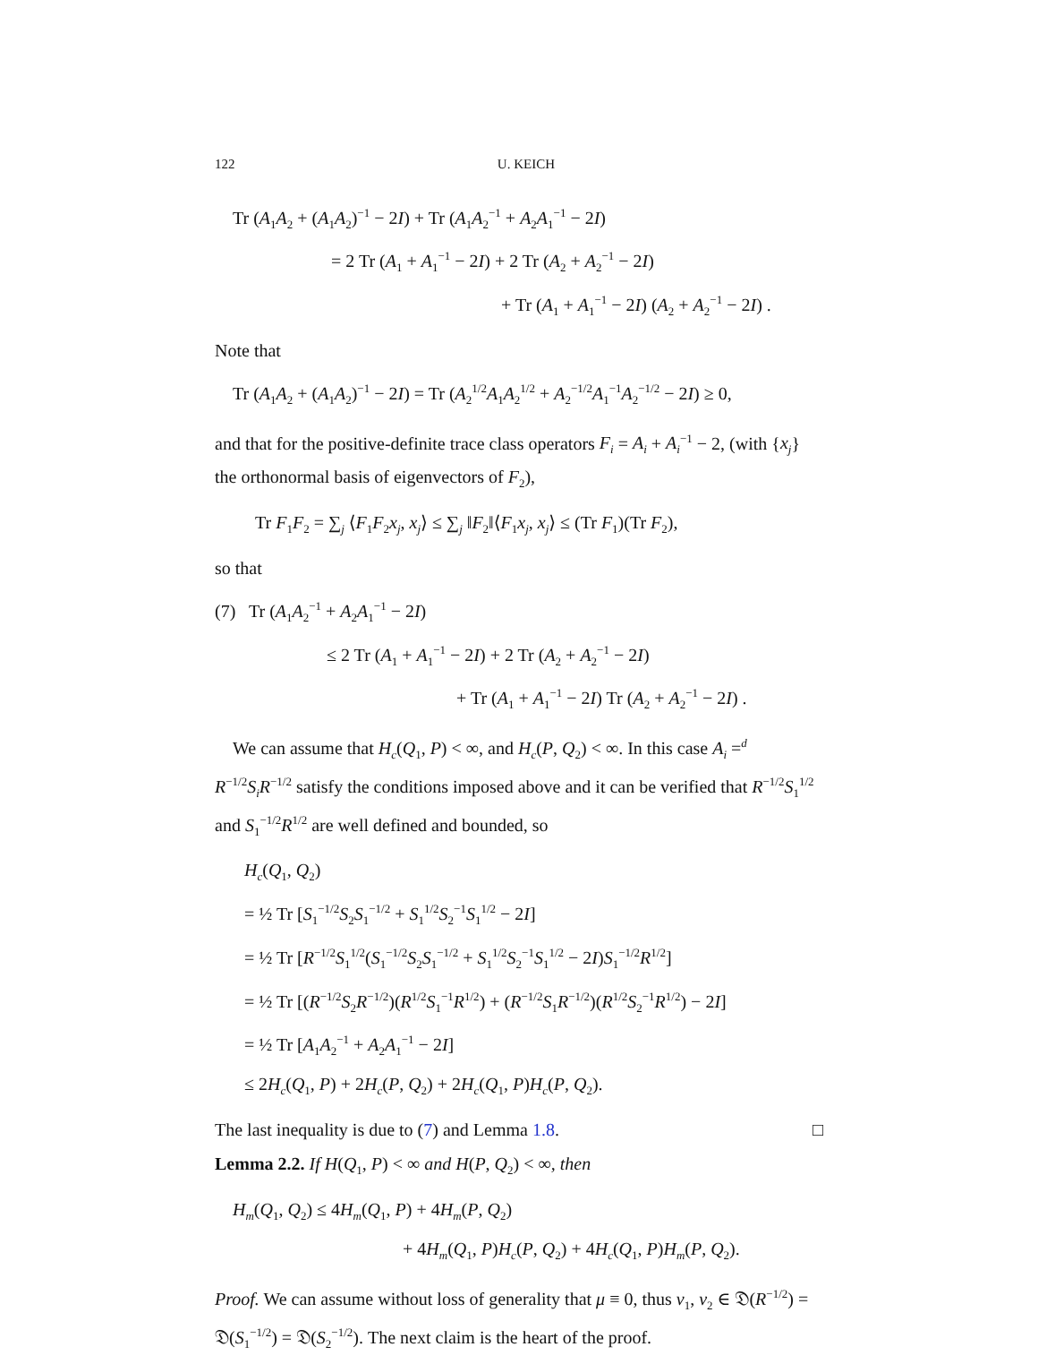122 U. KEICH
Tr (A<sub>1</sub>A<sub>2</sub> + (A<sub>1</sub>A<sub>2</sub>)<sup>−1</sup> − 2I) + Tr (A<sub>1</sub>A<sub>2</sub><sup>−1</sup> + A<sub>2</sub>A<sub>1</sub><sup>−1</sup> − 2I)
= 2 Tr (A<sub>1</sub> + A<sub>1</sub><sup>−1</sup> − 2I) + 2 Tr (A<sub>2</sub> + A<sub>2</sub><sup>−1</sup> − 2I)
+ Tr (A<sub>1</sub> + A<sub>1</sub><sup>−1</sup> − 2I) (A<sub>2</sub> + A<sub>2</sub><sup>−1</sup> − 2I) .
Note that
Tr (A<sub>1</sub>A<sub>2</sub> + (A<sub>1</sub>A<sub>2</sub>)<sup>−1</sup> − 2I) = Tr (A<sub>2</sub><sup>1/2</sup>A<sub>1</sub>A<sub>2</sub><sup>1/2</sup> + A<sub>2</sub><sup>−1/2</sup>A<sub>1</sub><sup>−1</sup>A<sub>2</sub><sup>−1/2</sup> − 2I) ≥ 0,
and that for the positive-definite trace class operators F<sub>i</sub> = A<sub>i</sub> + A<sub>i</sub><sup>−1</sup> − 2, (with {x<sub>j</sub>} the orthonormal basis of eigenvectors of F<sub>2</sub>),
Tr F<sub>1</sub>F<sub>2</sub> = ∑<sub>j</sub> ⟨F<sub>1</sub>F<sub>2</sub>x<sub>j</sub>, x<sub>j</sub>⟩ ≤ ∑<sub>j</sub> ‖F<sub>2</sub>‖⟨F<sub>1</sub>x<sub>j</sub>, x<sub>j</sub>⟩ ≤ (Tr F<sub>1</sub>)(Tr F<sub>2</sub>),
so that
(7) Tr (A<sub>1</sub>A<sub>2</sub><sup>−1</sup> + A<sub>2</sub>A<sub>1</sub><sup>−1</sup> − 2I)
≤ 2 Tr (A<sub>1</sub> + A<sub>1</sub><sup>−1</sup> − 2I) + 2 Tr (A<sub>2</sub> + A<sub>2</sub><sup>−1</sup> − 2I)
+ Tr (A<sub>1</sub> + A<sub>1</sub><sup>−1</sup> − 2I) Tr (A<sub>2</sub> + A<sub>2</sub><sup>−1</sup> − 2I) .
We can assume that H<sub>c</sub>(Q<sub>1</sub>, P) < ∞, and H<sub>c</sub>(P, Q<sub>2</sub>) < ∞. In this case A<sub>i</sub> =<sup>d</sup> R<sup>−1/2</sup>S<sub>i</sub> R<sup>−1/2</sup> satisfy the conditions imposed above and it can be verified that R<sup>−1/2</sup>S<sub>1</sub><sup>1/2</sup> and S<sub>1</sub><sup>−1/2</sup>R<sup>1/2</sup> are well defined and bounded, so
H<sub>c</sub>(Q<sub>1</sub>, Q<sub>2</sub>)
= ½ Tr [S<sub>1</sub><sup>−1/2</sup>S<sub>2</sub>S<sub>1</sub><sup>−1/2</sup> + S<sub>1</sub><sup>1/2</sup>S<sub>2</sub><sup>−1</sup>S<sub>1</sub><sup>1/2</sup> − 2I]
= ½ Tr [R<sup>−1/2</sup>S<sub>1</sub><sup>1/2</sup>(S<sub>1</sub><sup>−1/2</sup>S<sub>2</sub>S<sub>1</sub><sup>−1/2</sup> + S<sub>1</sub><sup>1/2</sup>S<sub>2</sub><sup>−1</sup>S<sub>1</sub><sup>1/2</sup> − 2I)S<sub>1</sub><sup>−1/2</sup>R<sup>1/2</sup>]
= ½ Tr [(R<sup>−1/2</sup>S<sub>2</sub>R<sup>−1/2</sup>)(R<sup>1/2</sup>S<sub>1</sub><sup>−1</sup>R<sup>1/2</sup>) + (R<sup>−1/2</sup>S<sub>1</sub>R<sup>−1/2</sup>)(R<sup>1/2</sup>S<sub>2</sub><sup>−1</sup>R<sup>1/2</sup>) − 2I]
= ½ Tr [A<sub>1</sub>A<sub>2</sub><sup>−1</sup> + A<sub>2</sub>A<sub>1</sub><sup>−1</sup> − 2I]
≤ 2H<sub>c</sub>(Q<sub>1</sub>, P) + 2H<sub>c</sub>(P, Q<sub>2</sub>) + 2H<sub>c</sub>(Q<sub>1</sub>, P)H<sub>c</sub>(P, Q<sub>2</sub>).
The last inequality is due to (7) and Lemma 1.8. □
Lemma 2.2. If H(Q<sub>1</sub>, P) < ∞ and H(P, Q<sub>2</sub>) < ∞, then
H<sub>m</sub>(Q<sub>1</sub>, Q<sub>2</sub>) ≤ 4H<sub>m</sub>(Q<sub>1</sub>, P) + 4H<sub>m</sub>(P, Q<sub>2</sub>)
+ 4H<sub>m</sub>(Q<sub>1</sub>, P)H<sub>c</sub>(P, Q<sub>2</sub>) + 4H<sub>c</sub>(Q<sub>1</sub>, P)H<sub>m</sub>(P, Q<sub>2</sub>).
Proof. We can assume without loss of generality that μ ≡ 0, thus ν<sub>1</sub>, ν<sub>2</sub> ∈ 𝔇(R<sup>−1/2</sup>) = 𝔇(S<sub>1</sub><sup>−1/2</sup>) = 𝔇(S<sub>2</sub><sup>−1/2</sup>). The next claim is the heart of the proof.